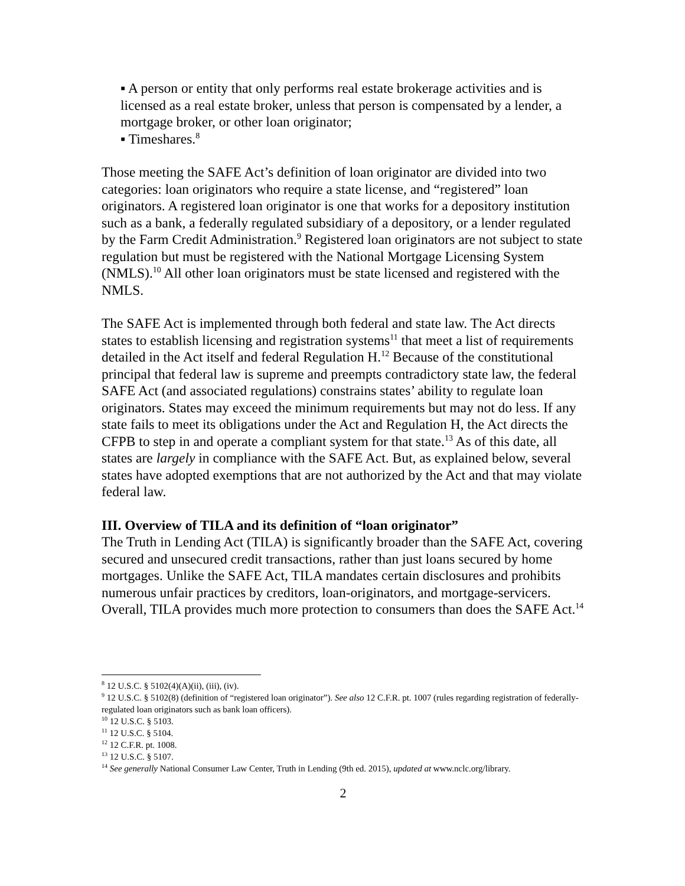▪ A person or entity that only performs real estate brokerage activities and is licensed as a real estate broker, unless that person is compensated by a lender, a mortgage broker, or other loan originator;
▪ Timeshares.<sup>8</sup>
Those meeting the SAFE Act’s definition of loan originator are divided into two categories: loan originators who require a state license, and “registered” loan originators. A registered loan originator is one that works for a depository institution such as a bank, a federally regulated subsidiary of a depository, or a lender regulated by the Farm Credit Administration.<sup>9</sup> Registered loan originators are not subject to state regulation but must be registered with the National Mortgage Licensing System (NMLS).<sup>10</sup> All other loan originators must be state licensed and registered with the NMLS.
The SAFE Act is implemented through both federal and state law. The Act directs states to establish licensing and registration systems<sup>11</sup> that meet a list of requirements detailed in the Act itself and federal Regulation H.<sup>12</sup> Because of the constitutional principal that federal law is supreme and preempts contradictory state law, the federal SAFE Act (and associated regulations) constrains states’ ability to regulate loan originators. States may exceed the minimum requirements but may not do less. If any state fails to meet its obligations under the Act and Regulation H, the Act directs the CFPB to step in and operate a compliant system for that state.<sup>13</sup> As of this date, all states are largely in compliance with the SAFE Act. But, as explained below, several states have adopted exemptions that are not authorized by the Act and that may violate federal law.
III. Overview of TILA and its definition of “loan originator”
The Truth in Lending Act (TILA) is significantly broader than the SAFE Act, covering secured and unsecured credit transactions, rather than just loans secured by home mortgages. Unlike the SAFE Act, TILA mandates certain disclosures and prohibits numerous unfair practices by creditors, loan-originators, and mortgage-servicers. Overall, TILA provides much more protection to consumers than does the SAFE Act.<sup>14</sup>
<sup>8</sup> 12 U.S.C. § 5102(4)(A)(ii), (iii), (iv).
<sup>9</sup> 12 U.S.C. § 5102(8) (definition of “registered loan originator”). See also 12 C.F.R. pt. 1007 (rules regarding registration of federally-regulated loan originators such as bank loan officers).
<sup>10</sup> 12 U.S.C. § 5103.
<sup>11</sup> 12 U.S.C. § 5104.
<sup>12</sup> 12 C.F.R. pt. 1008.
<sup>13</sup> 12 U.S.C. § 5107.
<sup>14</sup> See generally National Consumer Law Center, Truth in Lending (9th ed. 2015), updated at www.nclc.org/library.
2